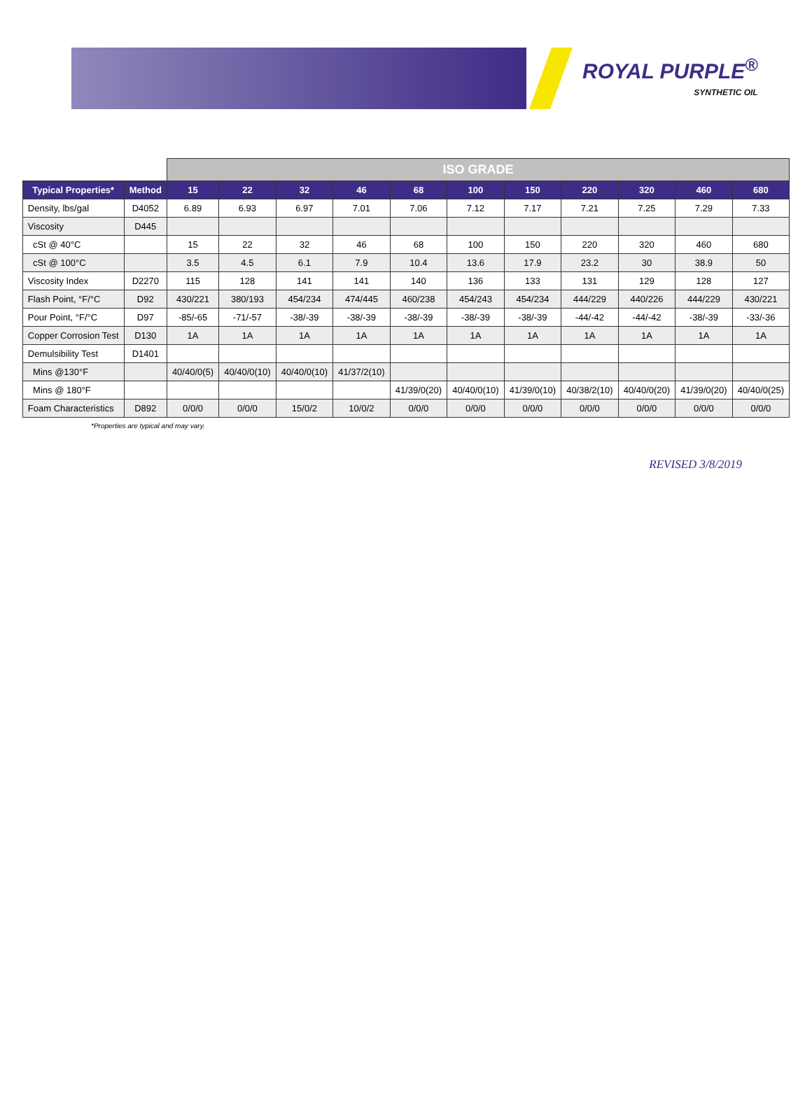ROYAL PURPLE<sup>®</sup>
SYNTHETIC OIL
| | | ISO GRADE | | | | | | | | | | |
| --- | --- | --- | --- | --- | --- | --- | --- | --- | --- | --- | --- | --- |
| Typical Properties* | Method | 15 | 22 | 32 | 46 | 68 | 100 | 150 | 220 | 320 | 460 | 680 |
| Density, lbs/gal | D4052 | 6.89 | 6.93 | 6.97 | 7.01 | 7.06 | 7.12 | 7.17 | 7.21 | 7.25 | 7.29 | 7.33 |
| Viscosity | D445 | | | | | | | | | | | |
| cSt @ 40°C | | 15 | 22 | 32 | 46 | 68 | 100 | 150 | 220 | 320 | 460 | 680 |
| cSt @ 100°C | | 3.5 | 4.5 | 6.1 | 7.9 | 10.4 | 13.6 | 17.9 | 23.2 | 30 | 38.9 | 50 |
| Viscosity Index | D2270 | 115 | 128 | 141 | 141 | 140 | 136 | 133 | 131 | 129 | 128 | 127 |
| Flash Point, °F/°C | D92 | 430/221 | 380/193 | 454/234 | 474/445 | 460/238 | 454/243 | 454/234 | 444/229 | 440/226 | 444/229 | 430/221 |
| Pour Point, °F/°C | D97 | -85/-65 | -71/-57 | -38/-39 | -38/-39 | -38/-39 | -38/-39 | -38/-39 | -44/-42 | -44/-42 | -38/-39 | -33/-36 |
| Copper Corrosion Test | D130 | 1A | 1A | 1A | 1A | 1A | 1A | 1A | 1A | 1A | 1A | 1A |
| Demulsibility Test | D1401 | | | | | | | | | | | |
| Mins @130°F | | 40/40/0(5) | 40/40/0(10) | 40/40/0(10) | 41/37/2(10) | | | | | | | |
| Mins @ 180°F | | | | | | 41/39/0(20) | 40/40/0(10) | 41/39/0(10) | 40/38/2(10) | 40/40/0(20) | 41/39/0(20) | 40/40/0(25) |
| Foam Characteristics | D892 | 0/0/0 | 0/0/0 | 15/0/2 | 10/0/2 | 0/0/0 | 0/0/0 | 0/0/0 | 0/0/0 | 0/0/0 | 0/0/0 | 0/0/0 |
*Properties are typical and may vary.
REVISED 3/8/2019